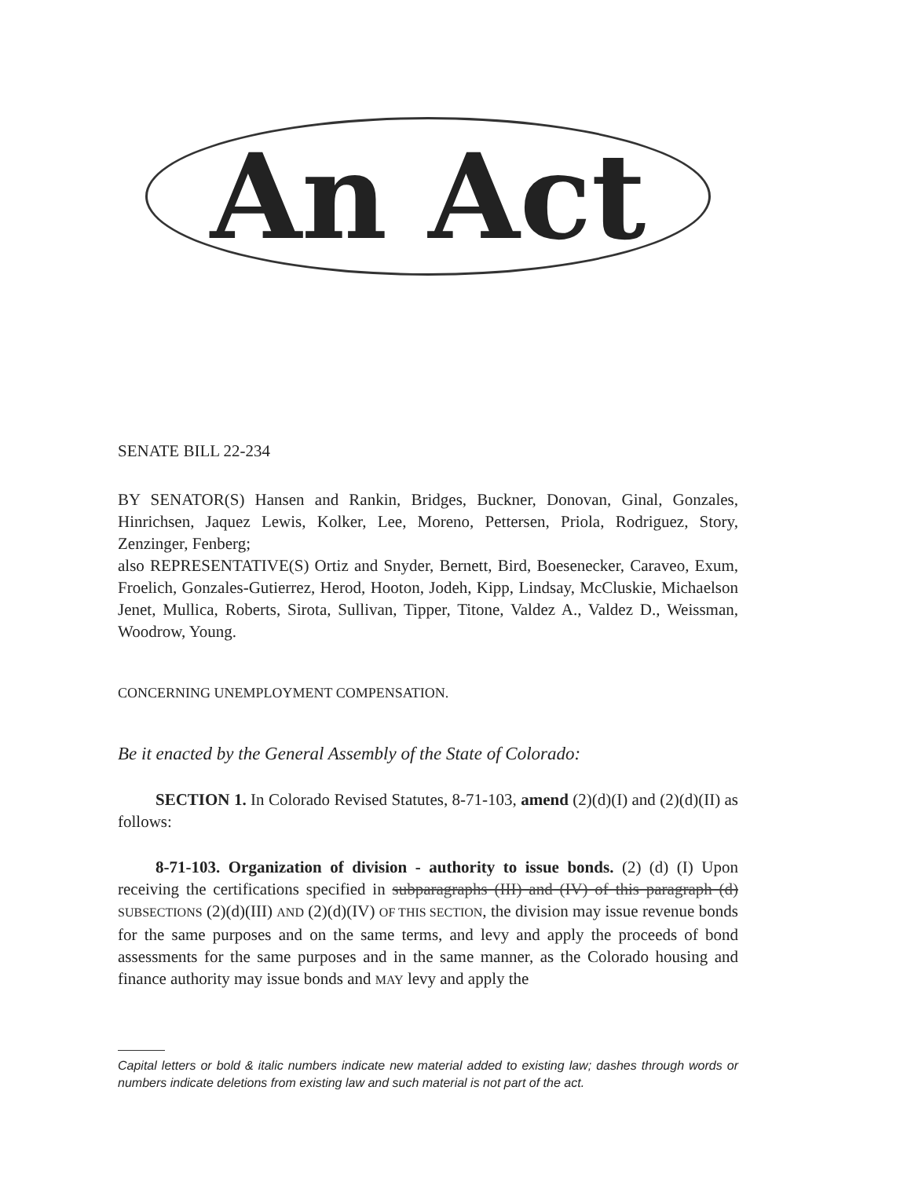An Act
SENATE BILL 22-234
BY SENATOR(S) Hansen and Rankin, Bridges, Buckner, Donovan, Ginal, Gonzales, Hinrichsen, Jaquez Lewis, Kolker, Lee, Moreno, Pettersen, Priola, Rodriguez, Story, Zenzinger, Fenberg;
also REPRESENTATIVE(S) Ortiz and Snyder, Bernett, Bird, Boesenecker, Caraveo, Exum, Froelich, Gonzales-Gutierrez, Herod, Hooton, Jodeh, Kipp, Lindsay, McCluskie, Michaelson Jenet, Mullica, Roberts, Sirota, Sullivan, Tipper, Titone, Valdez A., Valdez D., Weissman, Woodrow, Young.
CONCERNING UNEMPLOYMENT COMPENSATION.
Be it enacted by the General Assembly of the State of Colorado:
SECTION 1. In Colorado Revised Statutes, 8-71-103, amend (2)(d)(I) and (2)(d)(II) as follows:
8-71-103. Organization of division - authority to issue bonds. (2) (d) (I) Upon receiving the certifications specified in subparagraphs (III) and (IV) of this paragraph (d) SUBSECTIONS (2)(d)(III) AND (2)(d)(IV) OF THIS SECTION, the division may issue revenue bonds for the same purposes and on the same terms, and levy and apply the proceeds of bond assessments for the same purposes and in the same manner, as the Colorado housing and finance authority may issue bonds and MAY levy and apply the
Capital letters or bold & italic numbers indicate new material added to existing law; dashes through words or numbers indicate deletions from existing law and such material is not part of the act.